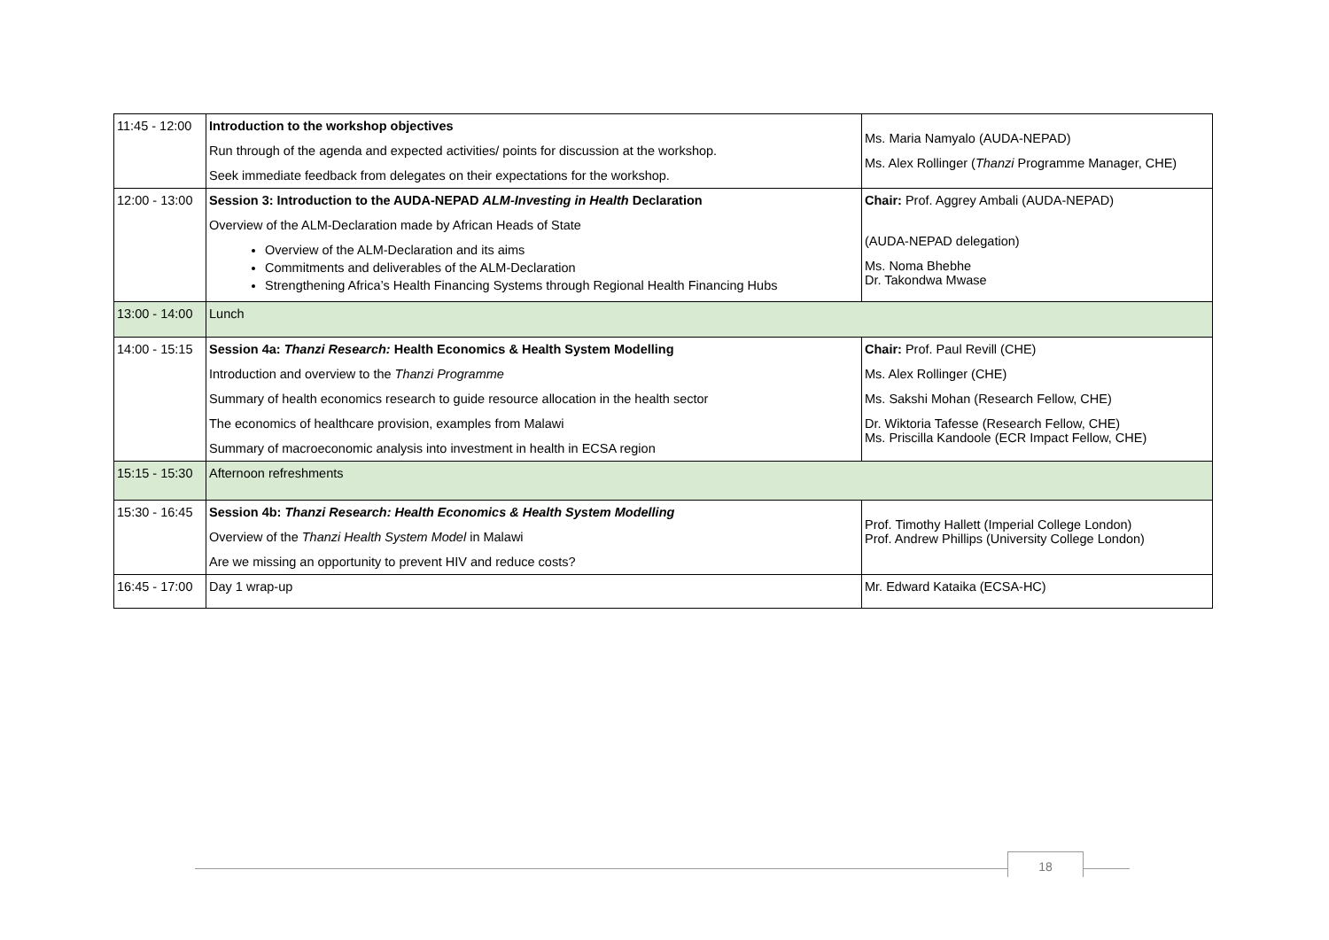| 11:45 - 12:00 | Introduction to the workshop objectives Run through of the agenda and expected activities/ points for discussion at the workshop. Seek immediate feedback from delegates on their expectations for the workshop. | Ms. Maria Namyalo (AUDA-NEPAD) Ms. Alex Rollinger ( Thanzi Programme Manager, CHE) |
| 12:00 - 13:00 | Session 3: Introduction to the AUDA-NEPAD ALM-Investing in Health Declaration Overview of the ALM-Declaration made by African Heads of State Overview of the ALM-Declaration and its aims Commitments and deliverables of the ALM-Declaration Strengthening Africa’s Health Financing Systems through Regional Health Financing Hubs | Chair: Prof. Aggrey Ambali (AUDA-NEPAD) (AUDA-NEPAD delegation) Ms. Noma Bhebhe Dr. Takondwa Mwase |
| 13:00 - 14:00 | Lunch | |
| 14:00 - 15:15 | Session 4a: Thanzi Research: Health Economics & Health System Modelling Introduction and overview to the Thanzi Programme Summary of health economics research to guide resource allocation in the health sector The economics of healthcare provision, examples from Malawi Summary of macroeconomic analysis into investment in health in ECSA region | Chair: Prof. Paul Revill (CHE) Ms. Alex Rollinger (CHE) Ms. Sakshi Mohan (Research Fellow, CHE) Dr. Wiktoria Tafesse (Research Fellow, CHE) Ms. Priscilla Kandoole (ECR Impact Fellow, CHE) |
| 15:15 - 15:30 | Afternoon refreshments | |
| 15:30 - 16:45 | Session 4b: Thanzi Research: Health Economics & Health System Modelling Overview of the Thanzi Health System Model in Malawi Are we missing an opportunity to prevent HIV and reduce costs? | Prof. Timothy Hallett (Imperial College London) Prof. Andrew Phillips (University College London) |
| 16:45 - 17:00 | Day 1 wrap-up | Mr. Edward Kataika (ECSA-HC) |
18